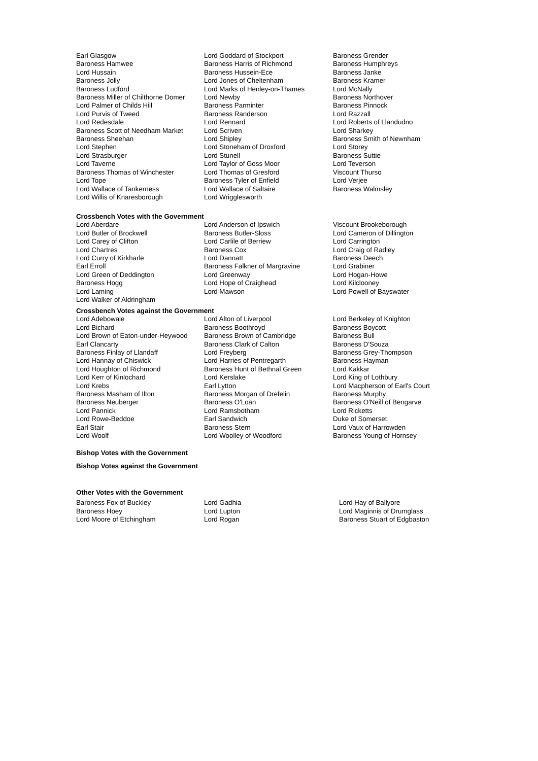| Earl Glasgow | Lord Goddard of Stockport | Baroness Grender |
| Baroness Hamwee | Baroness Harris of Richmond | Baroness Humphreys |
| Lord Hussain | Baroness Hussein-Ece | Baroness Janke |
| Baroness Jolly | Lord Jones of Cheltenham | Baroness Kramer |
| Baroness Ludford | Lord Marks of Henley-on-Thames | Lord McNally |
| Baroness Miller of Chilthorne Domer | Lord Newby | Baroness Northover |
| Lord Palmer of Childs Hill | Baroness Parminter | Baroness Pinnock |
| Lord Purvis of Tweed | Baroness Randerson | Lord Razzall |
| Lord Redesdale | Lord Rennard | Lord Roberts of Llandudno |
| Baroness Scott of Needham Market | Lord Scriven | Lord Sharkey |
| Baroness Sheehan | Lord Shipley | Baroness Smith of Newnham |
| Lord Stephen | Lord Stoneham of Droxford | Lord Storey |
| Lord Strasburger | Lord Stunell | Baroness Suttie |
| Lord Taverne | Lord Taylor of Goss Moor | Lord Teverson |
| Baroness Thomas of Winchester | Lord Thomas of Gresford | Viscount Thurso |
| Lord Tope | Baroness Tyler of Enfield | Lord Verjee |
| Lord Wallace of Tankerness | Lord Wallace of Saltaire | Baroness Walmsley |
| Lord Willis of Knaresborough | Lord Wrigglesworth | |
Crossbench Votes with the Government
| Lord Aberdare | Lord Anderson of Ipswich | Viscount Brookeborough |
| Lord Butler of Brockwell | Baroness Butler-Sloss | Lord Cameron of Dillington |
| Lord Carey of Clifton | Lord Carlile of Berriew | Lord Carrington |
| Lord Chartres | Baroness Cox | Lord Craig of Radley |
| Lord Curry of Kirkharle | Lord Dannatt | Baroness Deech |
| Earl Erroll | Baroness Falkner of Margravine | Lord Grabiner |
| Lord Green of Deddington | Lord Greenway | Lord Hogan-Howe |
| Baroness Hogg | Lord Hope of Craighead | Lord Kilclooney |
| Lord Laming | Lord Mawson | Lord Powell of Bayswater |
| Lord Walker of Aldringham | | |
Crossbench Votes against the Government
| Lord Adebowale | Lord Alton of Liverpool | Lord Berkeley of Knighton |
| Lord Bichard | Baroness Boothroyd | Baroness Boycott |
| Lord Brown of Eaton-under-Heywood | Baroness Brown of Cambridge | Baroness Bull |
| Earl Clancarty | Baroness Clark of Calton | Baroness D'Souza |
| Baroness Finlay of Llandaff | Lord Freyberg | Baroness Grey-Thompson |
| Lord Hannay of Chiswick | Lord Harries of Pentregarth | Baroness Hayman |
| Lord Houghton of Richmond | Baroness Hunt of Bethnal Green | Lord Kakkar |
| Lord Kerr of Kinlochard | Lord Kerslake | Lord King of Lothbury |
| Lord Krebs | Earl Lytton | Lord Macpherson of Earl's Court |
| Baroness Masham of Ilton | Baroness Morgan of Drefelin | Baroness Murphy |
| Baroness Neuberger | Baroness O'Loan | Baroness O'Neill of Bengarve |
| Lord Pannick | Lord Ramsbotham | Lord Ricketts |
| Lord Rowe-Beddoe | Earl Sandwich | Duke of Somerset |
| Earl Stair | Baroness Stern | Lord Vaux of Harrowden |
| Lord Woolf | Lord Woolley of Woodford | Baroness Young of Hornsey |
Bishop Votes with the Government
Bishop Votes against the Government
Other Votes with the Government
| Baroness Fox of Buckley | Lord Gadhia | Lord Hay of Ballyore |
| Baroness Hoey | Lord Lupton | Lord Maginnis of Drumglass |
| Lord Moore of Etchingham | Lord Rogan | Baroness Stuart of Edgbaston |